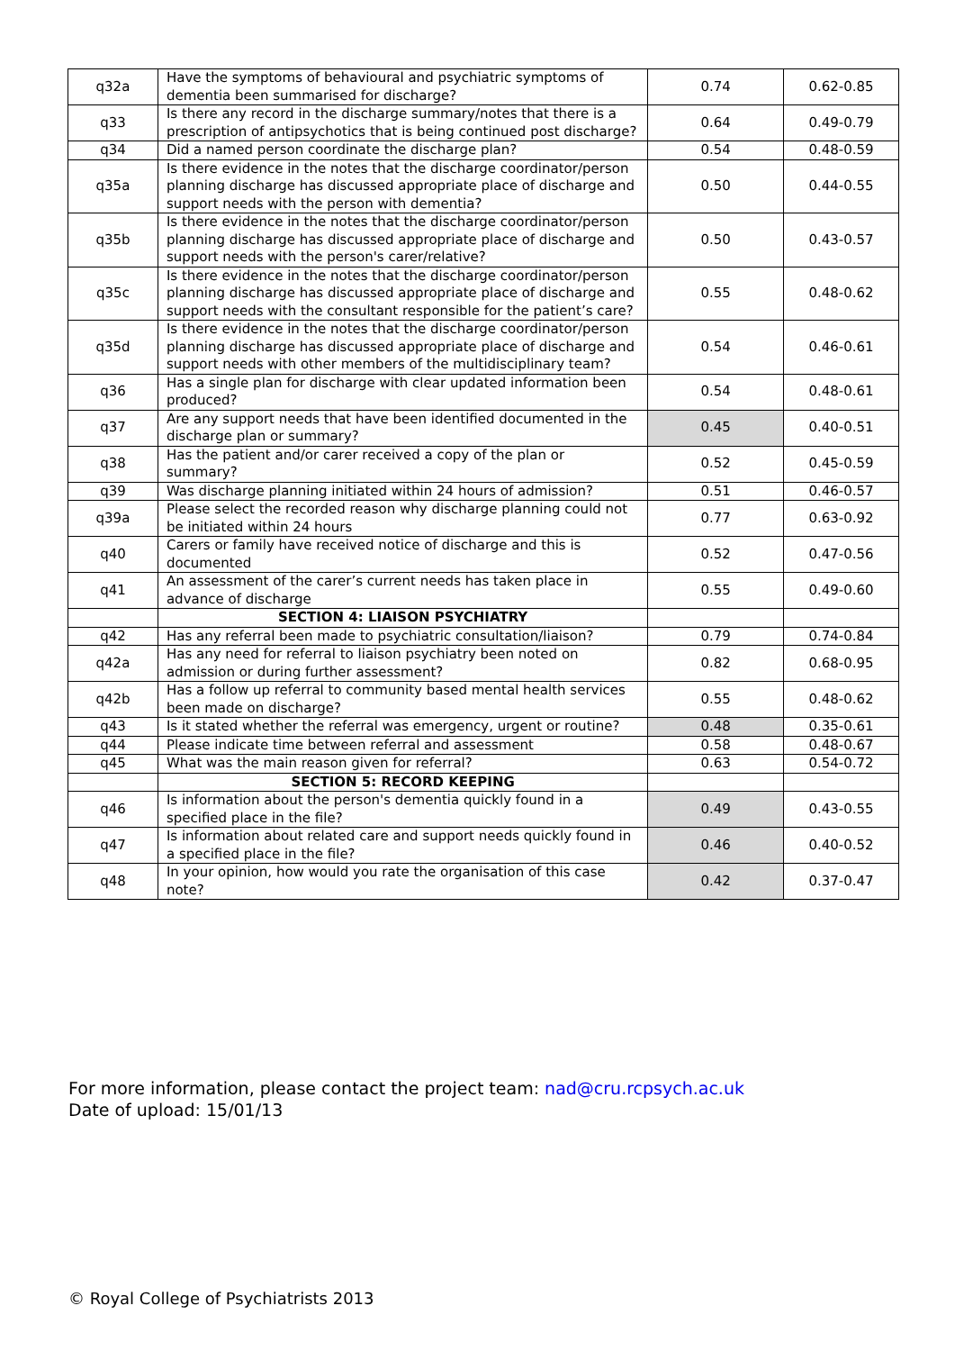| q32a | Have the symptoms of behavioural and psychiatric symptoms of dementia been summarised for discharge? | 0.74 | 0.62-0.85 |
| q33 | Is there any record in the discharge summary/notes that there is a prescription of antipsychotics that is being continued post discharge? | 0.64 | 0.49-0.79 |
| q34 | Did a named person coordinate the discharge plan? | 0.54 | 0.48-0.59 |
| q35a | Is there evidence in the notes that the discharge coordinator/person planning discharge has discussed appropriate place of discharge and support needs with the person with dementia? | 0.50 | 0.44-0.55 |
| q35b | Is there evidence in the notes that the discharge coordinator/person planning discharge has discussed appropriate place of discharge and support needs with the person's carer/relative? | 0.50 | 0.43-0.57 |
| q35c | Is there evidence in the notes that the discharge coordinator/person planning discharge has discussed appropriate place of discharge and support needs with the consultant responsible for the patient’s care? | 0.55 | 0.48-0.62 |
| q35d | Is there evidence in the notes that the discharge coordinator/person planning discharge has discussed appropriate place of discharge and support needs with other members of the multidisciplinary team? | 0.54 | 0.46-0.61 |
| q36 | Has a single plan for discharge with clear updated information been produced? | 0.54 | 0.48-0.61 |
| q37 | Are any support needs that have been identified documented in the discharge plan or summary? | 0.45 | 0.40-0.51 |
| q38 | Has the patient and/or carer received a copy of the plan or summary? | 0.52 | 0.45-0.59 |
| q39 | Was discharge planning initiated within 24 hours of admission? | 0.51 | 0.46-0.57 |
| q39a | Please select the recorded reason why discharge planning could not be initiated within 24 hours | 0.77 | 0.63-0.92 |
| q40 | Carers or family have received notice of discharge and this is documented | 0.52 | 0.47-0.56 |
| q41 | An assessment of the carer’s current needs has taken place in advance of discharge | 0.55 | 0.49-0.60 |
| | SECTION 4: LIAISON PSYCHIATRY | | |
| q42 | Has any referral been made to psychiatric consultation/liaison? | 0.79 | 0.74-0.84 |
| q42a | Has any need for referral to liaison psychiatry been noted on admission or during further assessment? | 0.82 | 0.68-0.95 |
| q42b | Has a follow up referral to community based mental health services been made on discharge? | 0.55 | 0.48-0.62 |
| q43 | Is it stated whether the referral was emergency, urgent or routine? | 0.48 | 0.35-0.61 |
| q44 | Please indicate time between referral and assessment | 0.58 | 0.48-0.67 |
| q45 | What was the main reason given for referral? | 0.63 | 0.54-0.72 |
| | SECTION 5: RECORD KEEPING | | |
| q46 | Is information about the person's dementia quickly found in a specified place in the file? | 0.49 | 0.43-0.55 |
| q47 | Is information about related care and support needs quickly found in a specified place in the file? | 0.46 | 0.40-0.52 |
| q48 | In your opinion, how would you rate the organisation of this case note? | 0.42 | 0.37-0.47 |
For more information, please contact the project team: nad@cru.rcpsych.ac.uk
Date of upload: 15/01/13
© Royal College of Psychiatrists 2013